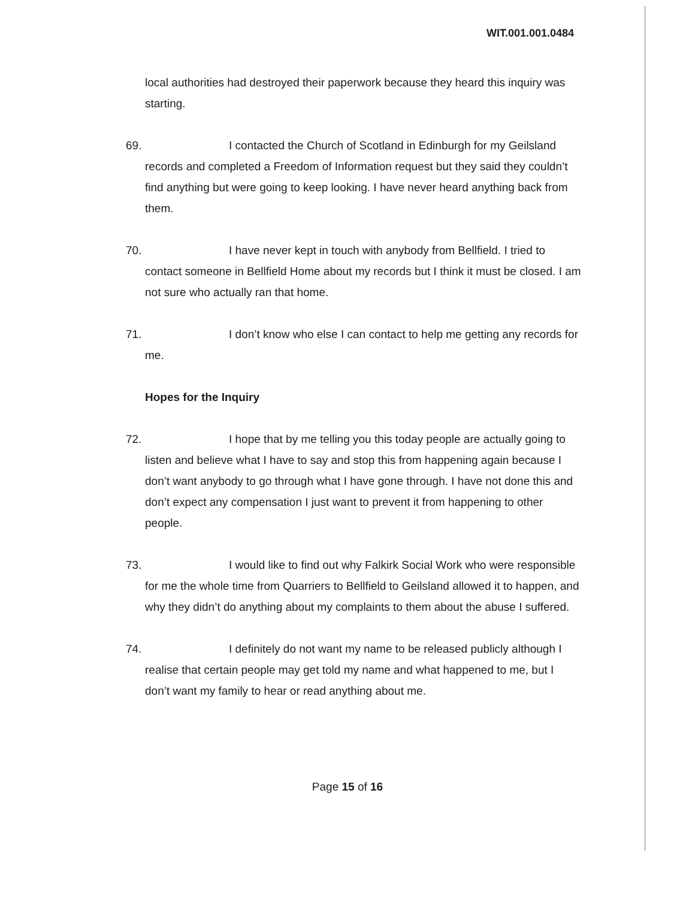WIT.001.001.0484
local authorities had destroyed their paperwork because they heard this inquiry was starting.
69. I contacted the Church of Scotland in Edinburgh for my Geilsland records and completed a Freedom of Information request but they said they couldn’t find anything but were going to keep looking. I have never heard anything back from them.
70. I have never kept in touch with anybody from Bellfield. I tried to contact someone in Bellfield Home about my records but I think it must be closed. I am not sure who actually ran that home.
71. I don’t know who else I can contact to help me getting any records for me.
Hopes for the Inquiry
72. I hope that by me telling you this today people are actually going to listen and believe what I have to say and stop this from happening again because I don’t want anybody to go through what I have gone through. I have not done this and don’t expect any compensation I just want to prevent it from happening to other people.
73. I would like to find out why Falkirk Social Work who were responsible for me the whole time from Quarriers to Bellfield to Geilsland allowed it to happen, and why they didn’t do anything about my complaints to them about the abuse I suffered.
74. I definitely do not want my name to be released publicly although I realise that certain people may get told my name and what happened to me, but I don’t want my family to hear or read anything about me.
Page 15 of 16